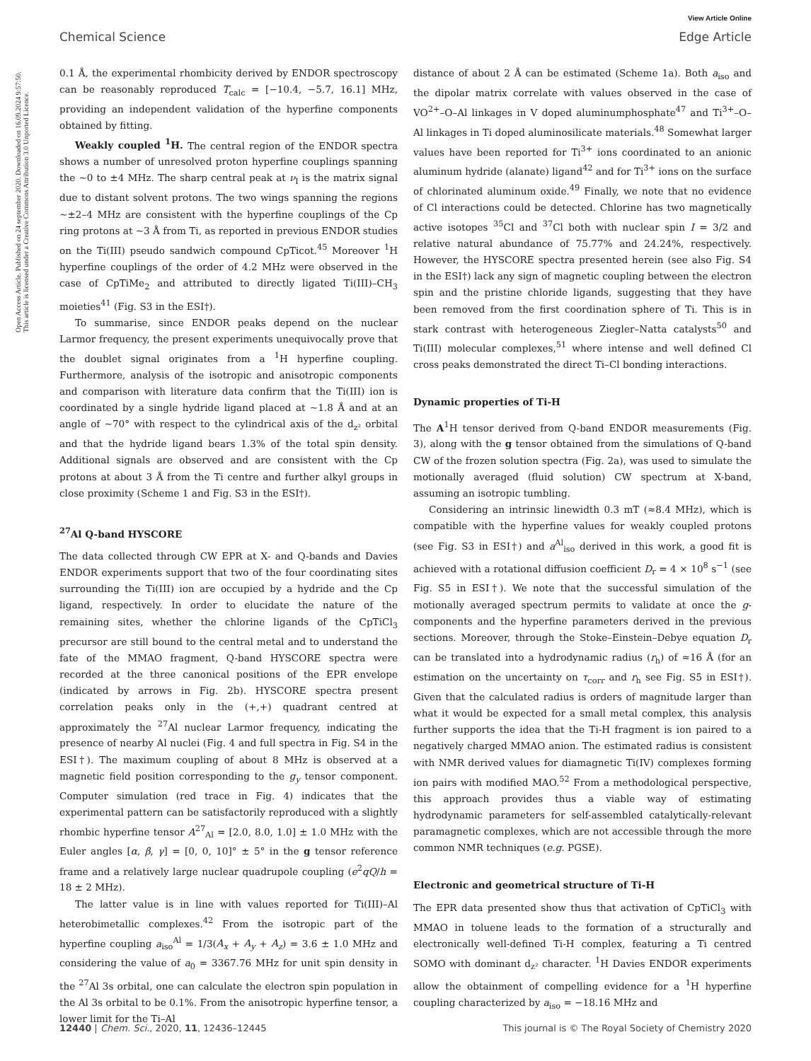View Article Online
Chemical Science Edge Article
Open Access Article. Published on 24 september 2020. Downloaded on 16.09.2024 9:57:50. This article is licensed under a Creative Commons Attribution 3.0 Unported Licence.
0.1 Å, the experimental rhombicity derived by ENDOR spectroscopy can be reasonably reproduced T<sub>calc</sub> = [−10.4, −5.7, 16.1] MHz, providing an independent validation of the hyperfine components obtained by fitting.
Weakly coupled <sup>1</sup>H. The central region of the ENDOR spectra shows a number of unresolved proton hyperfine couplings spanning the ∼0 to ±4 MHz. The sharp central peak at ν<sub>I</sub> is the matrix signal due to distant solvent protons. The two wings spanning the regions ∼±2–4 MHz are consistent with the hyperfine couplings of the Cp ring protons at ∼3 Å from Ti, as reported in previous ENDOR studies on the Ti(III) pseudo sandwich compound CpTicot.<sup>45</sup> Moreover <sup>1</sup>H hyperfine couplings of the order of 4.2 MHz were observed in the case of CpTiMe<sub>2</sub> and attributed to directly ligated Ti(III)–CH<sub>3</sub> moieties<sup>41</sup> (Fig. S3 in the ESI†).
To summarise, since ENDOR peaks depend on the nuclear Larmor frequency, the present experiments unequivocally prove that the doublet signal originates from a <sup>1</sup>H hyperfine coupling. Furthermore, analysis of the isotropic and anisotropic components and comparison with literature data confirm that the Ti(III) ion is coordinated by a single hydride ligand placed at ∼1.8 Å and at an angle of ∼70° with respect to the cylindrical axis of the d<sub>z²</sub> orbital and that the hydride ligand bears 1.3% of the total spin density. Additional signals are observed and are consistent with the Cp protons at about 3 Å from the Ti centre and further alkyl groups in close proximity (Scheme 1 and Fig. S3 in the ESI†).
<sup>27</sup>Al Q-band HYSCORE
The data collected through CW EPR at X- and Q-bands and Davies ENDOR experiments support that two of the four coordinating sites surrounding the Ti(III) ion are occupied by a hydride and the Cp ligand, respectively. In order to elucidate the nature of the remaining sites, whether the chlorine ligands of the CpTiCl<sub>3</sub> precursor are still bound to the central metal and to understand the fate of the MMAO fragment, Q-band HYSCORE spectra were recorded at the three canonical positions of the EPR envelope (indicated by arrows in Fig. 2b). HYSCORE spectra present correlation peaks only in the (+,+) quadrant centred at approximately the <sup>27</sup>Al nuclear Larmor frequency, indicating the presence of nearby Al nuclei (Fig. 4 and full spectra in Fig. S4 in the ESI†). The maximum coupling of about 8 MHz is observed at a magnetic field position corresponding to the g<sub>y</sub> tensor component. Computer simulation (red trace in Fig. 4) indicates that the experimental pattern can be satisfactorily reproduced with a slightly rhombic hyperfine tensor A<sup>27</sup><sub>Al</sub> = [2.0, 8.0, 1.0] ± 1.0 MHz with the Euler angles [α, β, γ] = [0, 0, 10]° ± 5° in the g tensor reference frame and a relatively large nuclear quadrupole coupling (e<sup>2</sup>qQ/h = 18 ± 2 MHz).
The latter value is in line with values reported for Ti(III)–Al heterobimetallic complexes.<sup>42</sup> From the isotropic part of the hyperfine coupling a<sub>iso</sub><sup>Al</sup> = 1/3(A<sub>x</sub> + A<sub>y</sub> + A<sub>z</sub>) = 3.6 ± 1.0 MHz and considering the value of a<sub>0</sub> = 3367.76 MHz for unit spin density in the <sup>27</sup>Al 3s orbital, one can calculate the electron spin population in the Al 3s orbital to be 0.1%. From the anisotropic hyperfine tensor, a lower limit for the Ti–Al
distance of about 2 Å can be estimated (Scheme 1a). Both a<sub>iso</sub> and the dipolar matrix correlate with values observed in the case of VO<sup>2+</sup>–O–Al linkages in V doped aluminumphosphate<sup>47</sup> and Ti<sup>3+</sup>–O–Al linkages in Ti doped aluminosilicate materials.<sup>48</sup> Somewhat larger values have been reported for Ti<sup>3+</sup> ions coordinated to an anionic aluminum hydride (alanate) ligand<sup>42</sup> and for Ti<sup>3+</sup> ions on the surface of chlorinated aluminum oxide.<sup>49</sup> Finally, we note that no evidence of Cl interactions could be detected. Chlorine has two magnetically active isotopes <sup>35</sup>Cl and <sup>37</sup>Cl both with nuclear spin I = 3/2 and relative natural abundance of 75.77% and 24.24%, respectively. However, the HYSCORE spectra presented herein (see also Fig. S4 in the ESI†) lack any sign of magnetic coupling between the electron spin and the pristine chloride ligands, suggesting that they have been removed from the first coordination sphere of Ti. This is in stark contrast with heterogeneous Ziegler–Natta catalysts<sup>50</sup> and Ti(III) molecular complexes,<sup>51</sup> where intense and well defined Cl cross peaks demonstrated the direct Ti–Cl bonding interactions.
Dynamic properties of Ti-H
The A<sup>1</sup>H tensor derived from Q-band ENDOR measurements (Fig. 3), along with the g tensor obtained from the simulations of Q-band CW of the frozen solution spectra (Fig. 2a), was used to simulate the motionally averaged (fluid solution) CW spectrum at X-band, assuming an isotropic tumbling.
Considering an intrinsic linewidth 0.3 mT (≈8.4 MHz), which is compatible with the hyperfine values for weakly coupled protons (see Fig. S3 in ESI†) and a<sup>Al</sup><sub>iso</sub> derived in this work, a good fit is achieved with a rotational diffusion coefficient D<sub>r</sub> = 4 × 10<sup>8</sup> s<sup>−1</sup> (see Fig. S5 in ESI†). We note that the successful simulation of the motionally averaged spectrum permits to validate at once the g-components and the hyperfine parameters derived in the previous sections. Moreover, through the Stoke–Einstein–Debye equation D<sub>r</sub> can be translated into a hydrodynamic radius (r<sub>h</sub>) of ≈16 Å (for an estimation on the uncertainty on τ<sub>corr</sub> and r<sub>h</sub> see Fig. S5 in ESI†). Given that the calculated radius is orders of magnitude larger than what it would be expected for a small metal complex, this analysis further supports the idea that the Ti-H fragment is ion paired to a negatively charged MMAO anion. The estimated radius is consistent with NMR derived values for diamagnetic Ti(IV) complexes forming ion pairs with modified MAO.<sup>52</sup> From a methodological perspective, this approach provides thus a viable way of estimating hydrodynamic parameters for self-assembled catalytically-relevant paramagnetic complexes, which are not accessible through the more common NMR techniques (e.g. PGSE).
Electronic and geometrical structure of Ti-H
The EPR data presented show thus that activation of CpTiCl<sub>3</sub> with MMAO in toluene leads to the formation of a structurally and electronically well-defined Ti-H complex, featuring a Ti centred SOMO with dominant d<sub>z²</sub> character. <sup>1</sup>H Davies ENDOR experiments allow the obtainment of compelling evidence for a <sup>1</sup>H hyperfine coupling characterized by a<sub>iso</sub> = −18.16 MHz and
12440 | Chem. Sci., 2020, 11, 12436–12445 This journal is © The Royal Society of Chemistry 2020